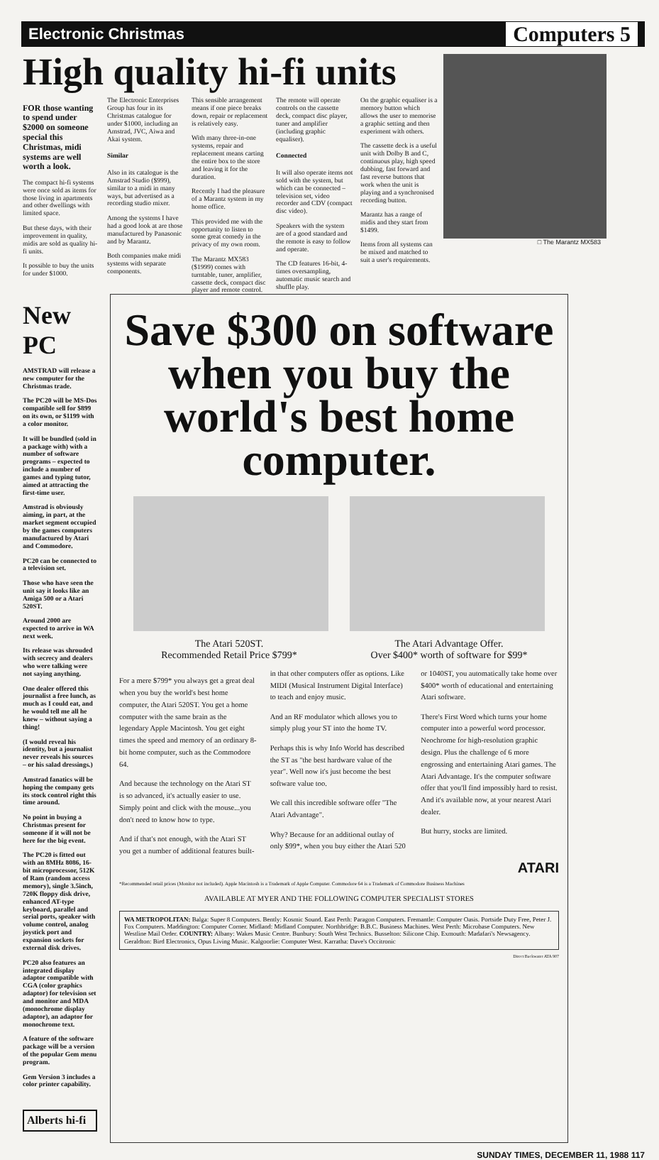Electronic Christmas Computers 5
High quality hi-fi units
FOR those wanting to spend under $2000 on someone special this Christmas, midi systems are well worth a look.
The compact hi-fi systems were once sold as items for those living in apartments and other dwellings with limited space.
But these days, with their improvement in quality, midis are sold as quality hi-fi units.
It possible to buy the units for under $1000.
The Electronic Enterprises Group has four in its Christmas catalogue for under $1000, including an Amstrad, JVC, Aiwa and Akai system.
Similar
Also in its catalogue is the Amstrad Studio ($999), similar to a midi in many ways, but advertised as a recording studio mixer.
Among the systems I have had a good look at are those manufactured by Panasonic and by Marantz.
Both companies make midi systems with separate components.
This sensible arrangement means if one piece breaks down, repair or replacement is relatively easy.
With many three-in-one systems, repair and replacement means carting the entire box to the store and leaving it for the duration.
Recently I had the pleasure of a Marantz system in my home office.
This provided me with the opportunity to listen to some great comedy in the privacy of my own room.
The Marantz MX583 ($1999) comes with turntable, tuner, amplifier, cassette deck, compact disc player and remote control.
The remote will operate controls on the cassette deck, compact disc player, tuner and amplifier (including graphic equaliser).
Connected
It will also operate items not sold with the system, but which can be connected – television set, video recorder and CDV (compact disc video).
Speakers with the system are of a good standard and the remote is easy to follow and operate.
The CD features 16-bit, 4-times oversampling, automatic music search and shuffle play.
On the graphic equaliser is a memory button which allows the user to memorise a graphic setting and then experiment with others.
The cassette deck is a useful unit with Dolby B and C, continuous play, high speed dubbing, fast forward and fast reverse buttons that work when the unit is playing and a synchronised recording button.
Marantz has a range of midis and they start from $1499.
Items from all systems can be mixed and matched to suit a user's requirements.
□ The Marantz MX583
New PC
AMSTRAD will release a new computer for the Christmas trade.
The PC20 will be MS-Dos compatible sell for $899 on its own, or $1199 with a color monitor.
It will be bundled (sold in a package with) with a number of software programs – expected to include a number of games and typing tutor, aimed at attracting the first-time user.
Amstrad is obviously aiming, in part, at the market segment occupied by the games computers manufactured by Atari and Commodore.
PC20 can be connected to a television set.
Those who have seen the unit say it looks like an Amiga 500 or a Atari 520ST.
Around 2000 are expected to arrive in WA next week.
Its release was shrouded with secrecy and dealers who were talking were not saying anything.
One dealer offered this journalist a free lunch, as much as I could eat, and he would tell me all he knew – without saying a thing!
(I would reveal his identity, but a journalist never reveals his sources – or his salad dressings.)
Amstrad fanatics will be hoping the company gets its stock control right this time around.
No point in buying a Christmas present for someone if it will not be here for the big event.
The PC20 is fitted out with an 8MHz 8086, 16-bit microprocessor, 512K of Ram (random access memory), single 3.5inch, 720K floppy disk drive, enhanced AT-type keyboard, parallel and serial ports, speaker with volume control, analog joystick port and expansion sockets for external disk drives.
PC20 also features an integrated display adaptor compatible with CGA (color graphics adaptor) for television set and monitor and MDA (monochrome display adaptor), an adaptor for monochrome text.
A feature of the software package will be a version of the popular Gem menu program.
Gem Version 3 includes a color printer capability.
Alberts hi-fi
Save $300 on software when you buy the world's best home computer.
The Atari 520ST.
Recommended Retail Price $799*
The Atari Advantage Offer.
Over $400* worth of software for $99*
For a mere $799* you always get a great deal when you buy the world's best home computer, the Atari 520ST. You get a home computer with the same brain as the legendary Apple Macintosh. You get eight times the speed and memory of an ordinary 8-bit home computer, such as the Commodore 64.
And because the technology on the Atari ST is so advanced, it's actually easier to use. Simply point and click with the mouse...you don't need to know how to type.
And if that's not enough, with the Atari ST you get a number of additional features built-in that other computers offer as options. Like MIDI (Musical Instrument Digital Interface) to teach and enjoy music.
And an RF modulator which allows you to simply plug your ST into the home TV.
Perhaps this is why Info World has described the ST as "the best hardware value of the year". Well now it's just become the best software value too.
We call this incredible software offer "The Atari Advantage".
Why? Because for an additional outlay of only $99*, when you buy either the Atari 520 or 1040ST, you automatically take home over $400* worth of educational and entertaining Atari software.
There's First Word which turns your home computer into a powerful word processor. Neochrome for high-resolution graphic design. Plus the challenge of 6 more engrossing and entertaining Atari games. The Atari Advantage. It's the computer software offer that you'll find impossibly hard to resist. And it's available now, at your nearest Atari dealer.
But hurry, stocks are limited.
ATARI
*Recommended retail prices (Monitor not included). Apple Macintosh is a Trademark of Apple Computer. Commodore 64 is a Trademark of Commodore Business Machines
AVAILABLE AT MYER AND THE FOLLOWING COMPUTER SPECIALIST STORES
WA METROPOLITAN: Balga: Super 8 Computers. Bently: Kosmic Sound. East Perth: Paragon Computers. Fremantle: Computer Oasis. Portside Duty Free, Peter J. Fox Computers. Maddington: Computer Corner. Midland: Midland Computer. Northbridge: B.B.C. Business Machines. West Perth: Microbase Computers. New Westline Mail Order. COUNTRY: Albany: Wakes Music Centre. Bunbury: South West Technics. Busselton: Silicone Chip. Exmouth: Madafari's Newsagency. Geraldton: Bird Electronics, Opus Living Music. Kalgoorlie: Computer West. Karratha: Dave's Occitronic
Direct Backwater ATA 907
SUNDAY TIMES, DECEMBER 11, 1988 117